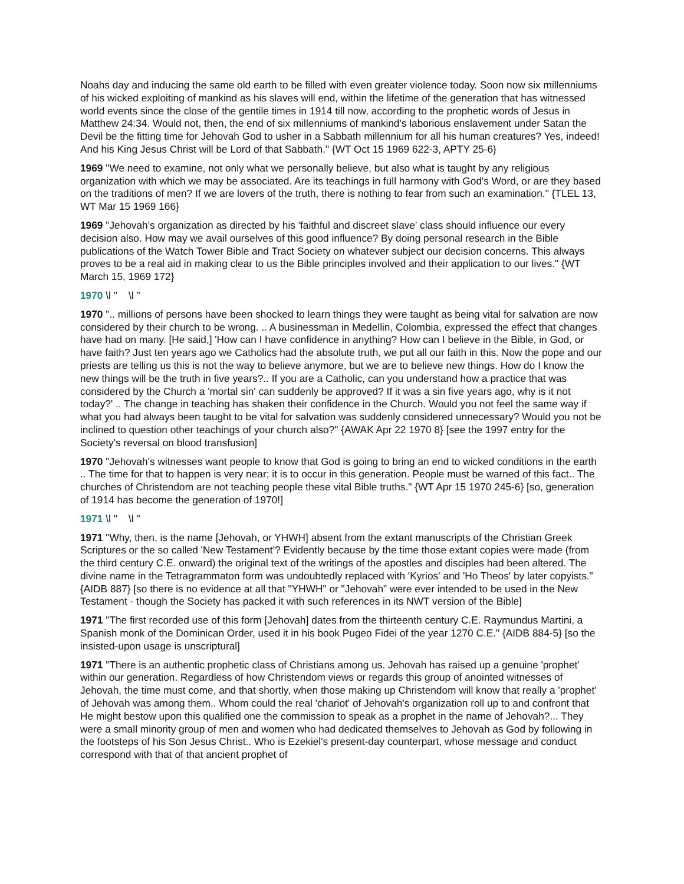Noahs day and inducing the same old earth to be filled with even greater violence today. Soon now six millenniums of his wicked exploiting of mankind as his slaves will end, within the lifetime of the generation that has witnessed world events since the close of the gentile times in 1914 till now, according to the prophetic words of Jesus in Matthew 24:34. Would not, then, the end of six millenniums of mankind's laborious enslavement under Satan the Devil be the fitting time for Jehovah God to usher in a Sabbath millennium for all his human creatures? Yes, indeed! And his King Jesus Christ will be Lord of that Sabbath." {WT Oct 15 1969 622-3, APTY 25-6}
1969 "We need to examine, not only what we personally believe, but also what is taught by any religious organization with which we may be associated. Are its teachings in full harmony with God's Word, or are they based on the traditions of men? If we are lovers of the truth, there is nothing to fear from such an examination." {TLEL 13, WT Mar 15 1969 166}
1969 "Jehovah's organization as directed by his 'faithful and discreet slave' class should influence our every decision also. How may we avail ourselves of this good influence? By doing personal research in the Bible publications of the Watch Tower Bible and Tract Society on whatever subject our decision concerns. This always proves to be a real aid in making clear to us the Bible principles involved and their application to our lives." {WT March 15, 1969 172}
1970 \l " \l "
1970 ".. millions of persons have been shocked to learn things they were taught as being vital for salvation are now considered by their church to be wrong. .. A businessman in Medellin, Colombia, expressed the effect that changes have had on many. [He said,] 'How can I have confidence in anything? How can I believe in the Bible, in God, or have faith? Just ten years ago we Catholics had the absolute truth, we put all our faith in this. Now the pope and our priests are telling us this is not the way to believe anymore, but we are to believe new things. How do I know the new things will be the truth in five years?.. If you are a Catholic, can you understand how a practice that was considered by the Church a 'mortal sin' can suddenly be approved? If it was a sin five years ago, why is it not today?' .. The change in teaching has shaken their confidence in the Church. Would you not feel the same way if what you had always been taught to be vital for salvation was suddenly considered unnecessary? Would you not be inclined to question other teachings of your church also?" {AWAK Apr 22 1970 8} [see the 1997 entry for the Society's reversal on blood transfusion]
1970 "Jehovah's witnesses want people to know that God is going to bring an end to wicked conditions in the earth .. The time for that to happen is very near; it is to occur in this generation. People must be warned of this fact.. The churches of Christendom are not teaching people these vital Bible truths." {WT Apr 15 1970 245-6} [so, generation of 1914 has become the generation of 1970!]
1971 \l " \l "
1971 "Why, then, is the name [Jehovah, or YHWH] absent from the extant manuscripts of the Christian Greek Scriptures or the so called 'New Testament'? Evidently because by the time those extant copies were made (from the third century C.E. onward) the original text of the writings of the apostles and disciples had been altered. The divine name in the Tetragrammaton form was undoubtedly replaced with 'Kyrios' and 'Ho Theos' by later copyists." {AIDB 887} [so there is no evidence at all that "YHWH" or "Jehovah" were ever intended to be used in the New Testament - though the Society has packed it with such references in its NWT version of the Bible]
1971 "The first recorded use of this form [Jehovah] dates from the thirteenth century C.E. Raymundus Martini, a Spanish monk of the Dominican Order, used it in his book Pugeo Fidei of the year 1270 C.E." {AIDB 884-5} [so the insisted-upon usage is unscriptural]
1971 "There is an authentic prophetic class of Christians among us. Jehovah has raised up a genuine 'prophet' within our generation. Regardless of how Christendom views or regards this group of anointed witnesses of Jehovah, the time must come, and that shortly, when those making up Christendom will know that really a 'prophet' of Jehovah was among them.. Whom could the real 'chariot' of Jehovah's organization roll up to and confront that He might bestow upon this qualified one the commission to speak as a prophet in the name of Jehovah?... They were a small minority group of men and women who had dedicated themselves to Jehovah as God by following in the footsteps of his Son Jesus Christ.. Who is Ezekiel's present-day counterpart, whose message and conduct correspond with that of that ancient prophet of